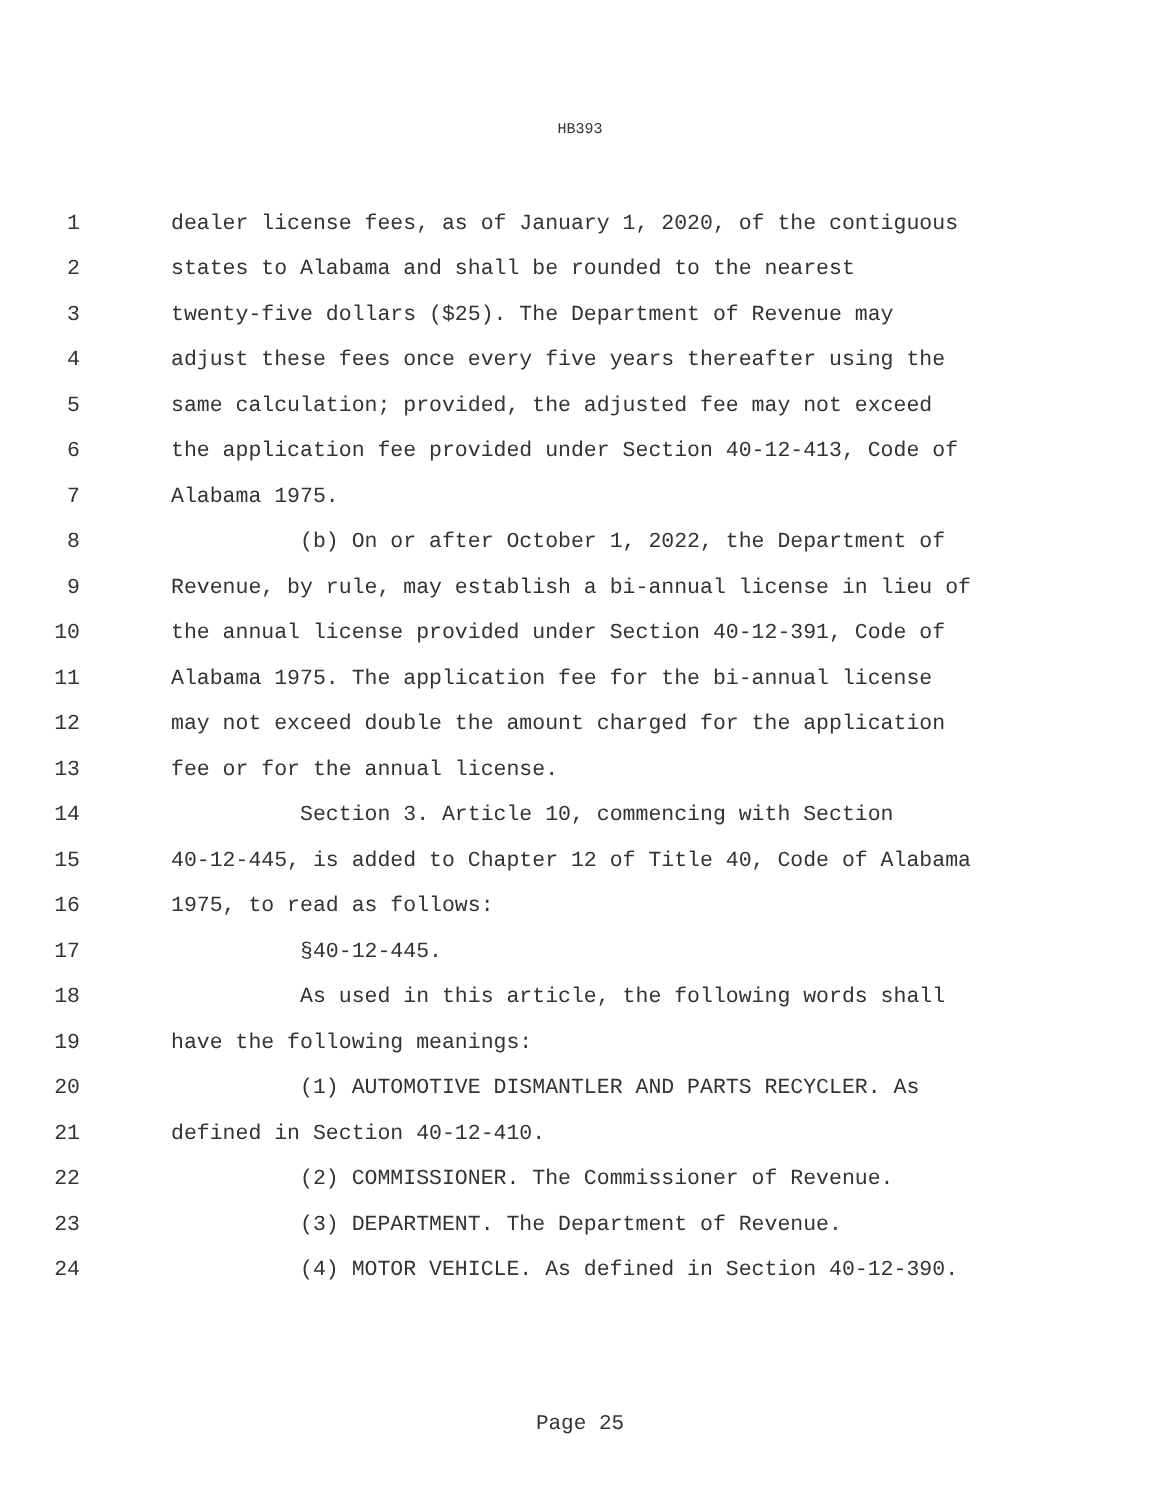HB393
1 dealer license fees, as of January 1, 2020, of the contiguous
2 states to Alabama and shall be rounded to the nearest
3 twenty-five dollars ($25). The Department of Revenue may
4 adjust these fees once every five years thereafter using the
5 same calculation; provided, the adjusted fee may not exceed
6 the application fee provided under Section 40-12-413, Code of
7 Alabama 1975.
8 (b) On or after October 1, 2022, the Department of
9 Revenue, by rule, may establish a bi-annual license in lieu of
10 the annual license provided under Section 40-12-391, Code of
11 Alabama 1975. The application fee for the bi-annual license
12 may not exceed double the amount charged for the application
13 fee or for the annual license.
14 Section 3. Article 10, commencing with Section
15 40-12-445, is added to Chapter 12 of Title 40, Code of Alabama
16 1975, to read as follows:
17 §40-12-445.
18 As used in this article, the following words shall
19 have the following meanings:
20 (1) AUTOMOTIVE DISMANTLER AND PARTS RECYCLER. As
21 defined in Section 40-12-410.
22 (2) COMMISSIONER. The Commissioner of Revenue.
23 (3) DEPARTMENT. The Department of Revenue.
24 (4) MOTOR VEHICLE. As defined in Section 40-12-390.
Page 25